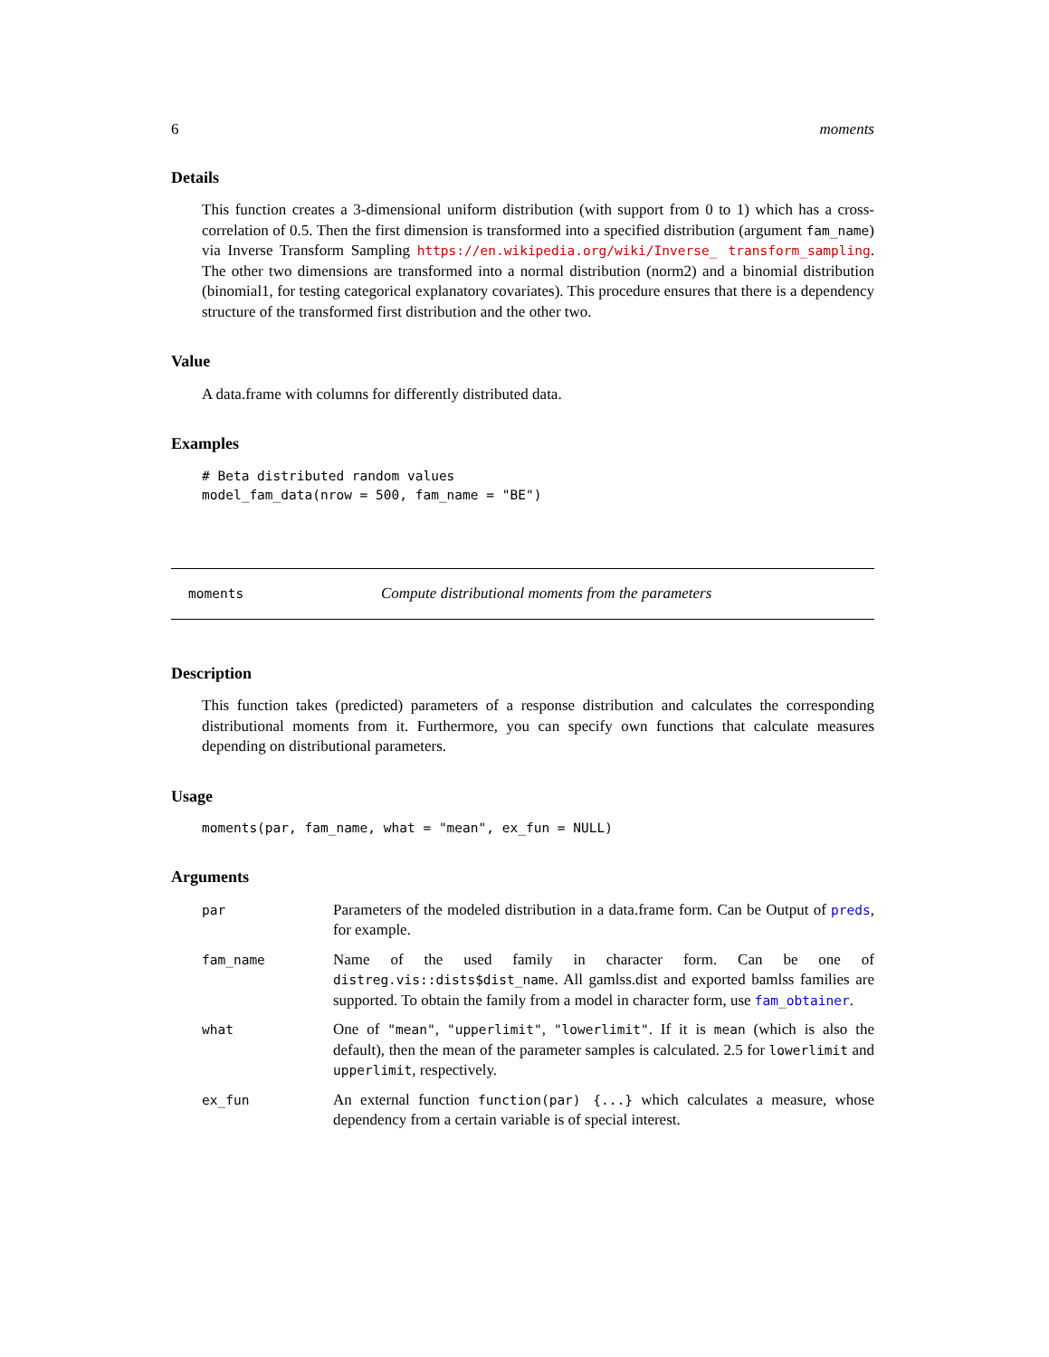6 moments
Details
This function creates a 3-dimensional uniform distribution (with support from 0 to 1) which has a cross-correlation of 0.5. Then the first dimension is transformed into a specified distribution (argument fam_name) via Inverse Transform Sampling https://en.wikipedia.org/wiki/Inverse_ transform_sampling. The other two dimensions are transformed into a normal distribution (norm2) and a binomial distribution (binomial1, for testing categorical explanatory covariates). This procedure ensures that there is a dependency structure of the transformed first distribution and the other two.
Value
A data.frame with columns for differently distributed data.
Examples
# Beta distributed random values
model_fam_data(nrow = 500, fam_name = "BE")
moments Compute distributional moments from the parameters
Description
This function takes (predicted) parameters of a response distribution and calculates the corresponding distributional moments from it. Furthermore, you can specify own functions that calculate measures depending on distributional parameters.
Usage
moments(par, fam_name, what = "mean", ex_fun = NULL)
Arguments
par Parameters of the modeled distribution in a data.frame form. Can be Output of preds, for example.
fam_name Name of the used family in character form. Can be one of distreg.vis::dists$dist_name. All gamlss.dist and exported bamlss families are supported. To obtain the family from a model in character form, use fam_obtainer.
what One of "mean", "upperlimit", "lowerlimit". If it is mean (which is also the default), then the mean of the parameter samples is calculated. 2.5 for lowerlimit and upperlimit, respectively.
ex_fun An external function function(par) {...} which calculates a measure, whose dependency from a certain variable is of special interest.